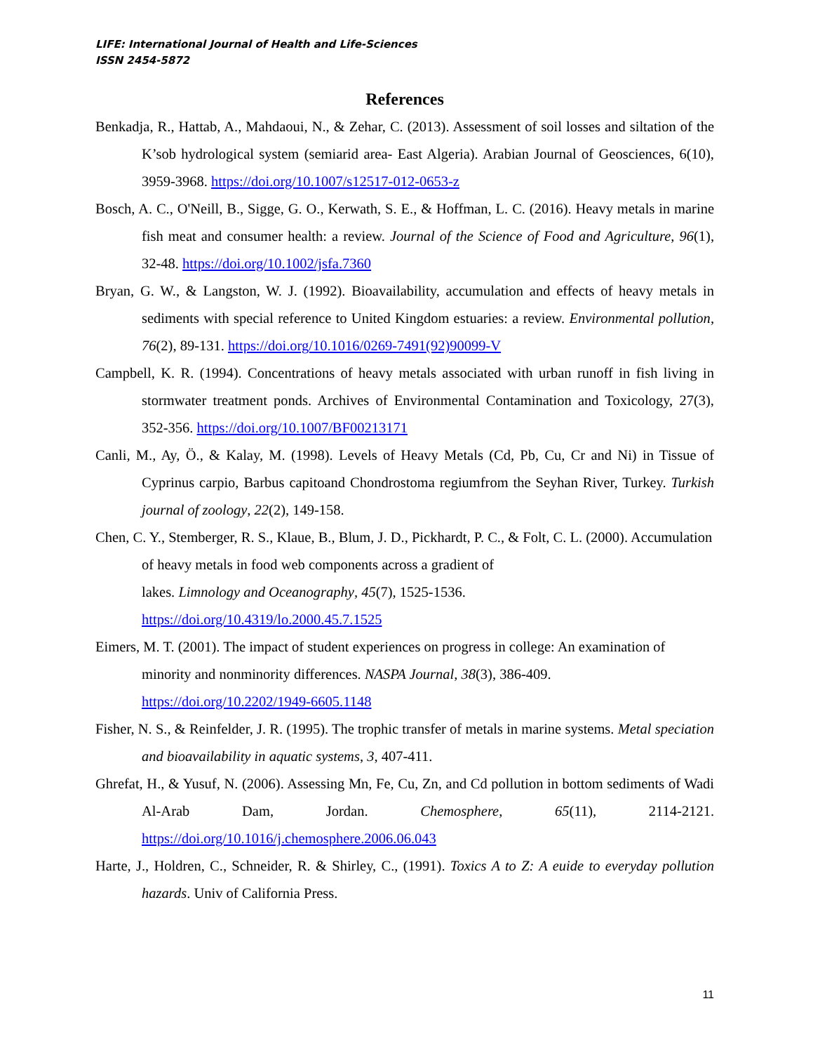LIFE: International Journal of Health and Life-Sciences
ISSN 2454-5872
References
Benkadja, R., Hattab, A., Mahdaoui, N., & Zehar, C. (2013). Assessment of soil losses and siltation of the K’sob hydrological system (semiarid area- East Algeria). Arabian Journal of Geosciences, 6(10), 3959-3968. https://doi.org/10.1007/s12517-012-0653-z
Bosch, A. C., O'Neill, B., Sigge, G. O., Kerwath, S. E., & Hoffman, L. C. (2016). Heavy metals in marine fish meat and consumer health: a review. Journal of the Science of Food and Agriculture, 96(1), 32-48. https://doi.org/10.1002/jsfa.7360
Bryan, G. W., & Langston, W. J. (1992). Bioavailability, accumulation and effects of heavy metals in sediments with special reference to United Kingdom estuaries: a review. Environmental pollution, 76(2), 89-131. https://doi.org/10.1016/0269-7491(92)90099-V
Campbell, K. R. (1994). Concentrations of heavy metals associated with urban runoff in fish living in stormwater treatment ponds. Archives of Environmental Contamination and Toxicology, 27(3), 352-356. https://doi.org/10.1007/BF00213171
Canli, M., Ay, Ö., & Kalay, M. (1998). Levels of Heavy Metals (Cd, Pb, Cu, Cr and Ni) in Tissue of Cyprinus carpio, Barbus capitoand Chondrostoma regiumfrom the Seyhan River, Turkey. Turkish journal of zoology, 22(2), 149-158.
Chen, C. Y., Stemberger, R. S., Klaue, B., Blum, J. D., Pickhardt, P. C., & Folt, C. L. (2000). Accumulation of heavy metals in food web components across a gradient of
lakes. Limnology and Oceanography, 45(7), 1525-1536.
https://doi.org/10.4319/lo.2000.45.7.1525
Eimers, M. T. (2001). The impact of student experiences on progress in college: An examination of minority and nonminority differences. NASPA Journal, 38(3), 386-409.
https://doi.org/10.2202/1949-6605.1148
Fisher, N. S., & Reinfelder, J. R. (1995). The trophic transfer of metals in marine systems. Metal speciation and bioavailability in aquatic systems, 3, 407-411.
Ghrefat, H., & Yusuf, N. (2006). Assessing Mn, Fe, Cu, Zn, and Cd pollution in bottom sediments of Wadi Al-Arab Dam, Jordan. Chemosphere, 65(11), 2114-2121. https://doi.org/10.1016/j.chemosphere.2006.06.043
Harte, J., Holdren, C., Schneider, R. & Shirley, C., (1991). Toxics A to Z: A euide to everyday pollution hazards. Univ of California Press.
11